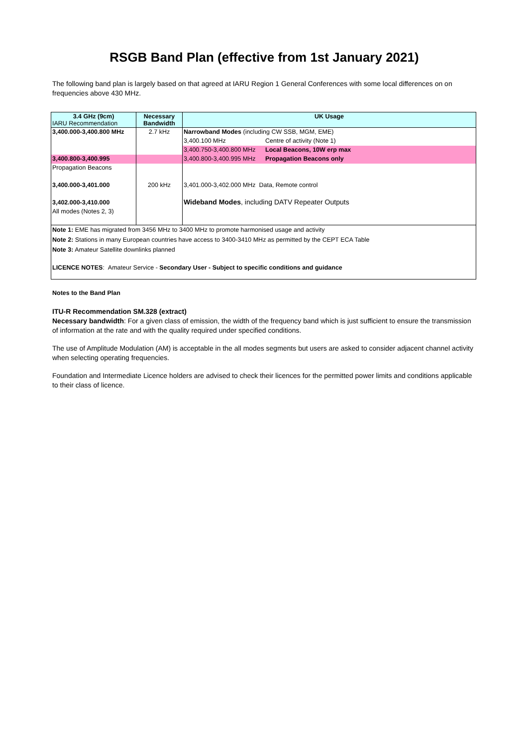RSGB Band Plan (effective from 1st January 2021)
The following band plan is largely based on that agreed at IARU Region 1 General Conferences with some local differences on on frequencies above 430 MHz.
| 3.4 GHz (9cm) IARU Recommendation | Necessary Bandwidth | UK Usage | |
| --- | --- | --- | --- |
| 3,400.000-3,400.800 MHz | 2.7 kHz | Narrowband Modes (including CW SSB, MGM, EME) | |
| | | 3,400.100 MHz | Centre of activity (Note 1) |
| | | 3,400.750-3,400.800 MHz | Local Beacons, 10W erp max |
| 3,400.800-3,400.995 | | 3,400.800-3,400.995 MHz | Propagation Beacons only |
| Propagation Beacons | | | |
| 3,400.000-3,401.000 | 200 kHz | 3,401.000-3,402.000 MHz Data, Remote control | |
| 3,402.000-3,410.000 | | Wideband Modes , including DATV Repeater Outputs | |
| All modes (Notes 2, 3) | | | |
| Note 1: EME has migrated from 3456 MHz to 3400 MHz to promote harmonised usage and activity | | | |
| Note 2: Stations in many European countries have access to 3400-3410 MHz as permitted by the CEPT ECA Table | | | |
| Note 3: Amateur Satellite downlinks planned | | | |
| LICENCE NOTES : Amateur Service - Secondary User - Subject to specific conditions and guidance | | | |
Notes to the Band Plan
ITU-R Recommendation SM.328 (extract)
Necessary bandwidth: For a given class of emission, the width of the frequency band which is just sufficient to ensure the transmission of information at the rate and with the quality required under specified conditions.
The use of Amplitude Modulation (AM) is acceptable in the all modes segments but users are asked to consider adjacent channel activity when selecting operating frequencies.
Foundation and Intermediate Licence holders are advised to check their licences for the permitted power limits and conditions applicable to their class of licence.